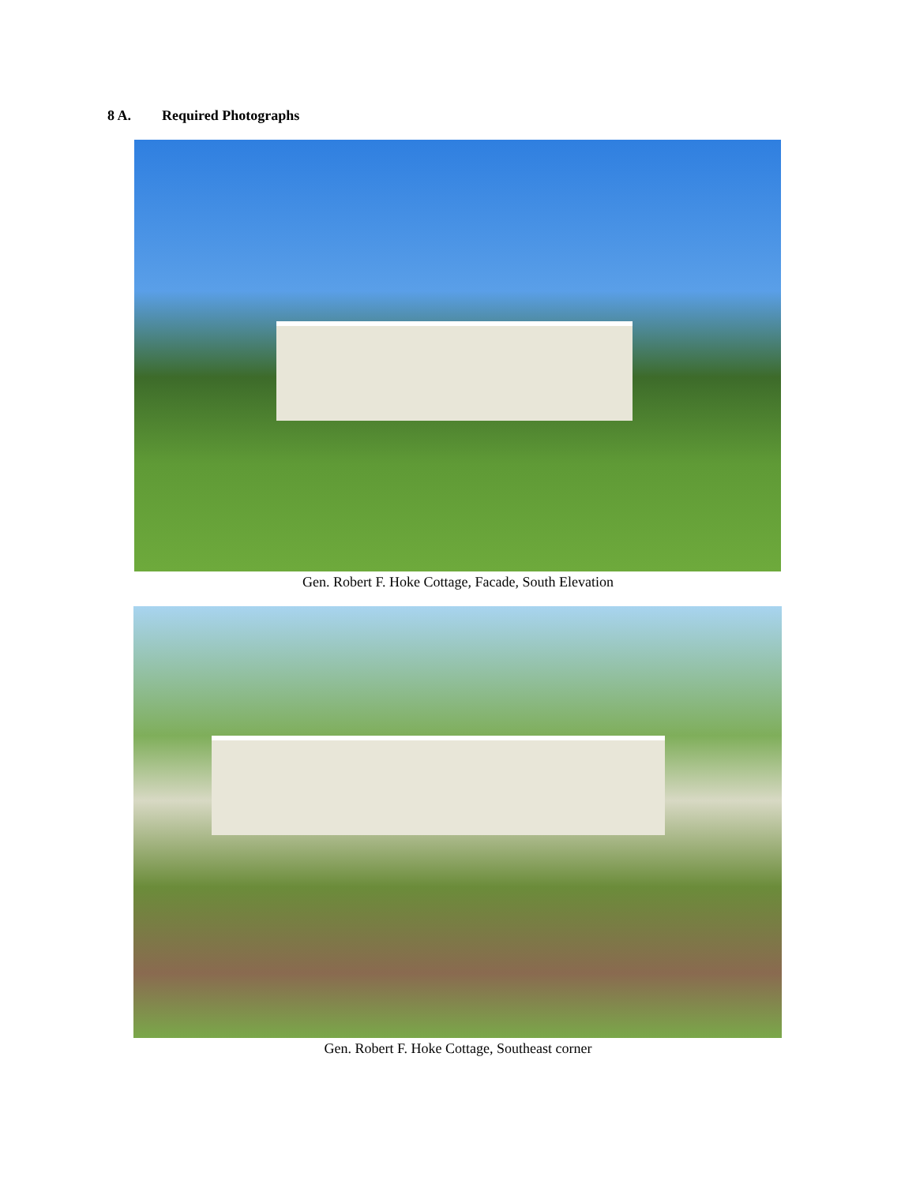8 A. Required Photographs
Gen. Robert F. Hoke Cottage, Facade, South Elevation
Gen. Robert F. Hoke Cottage, Southeast corner